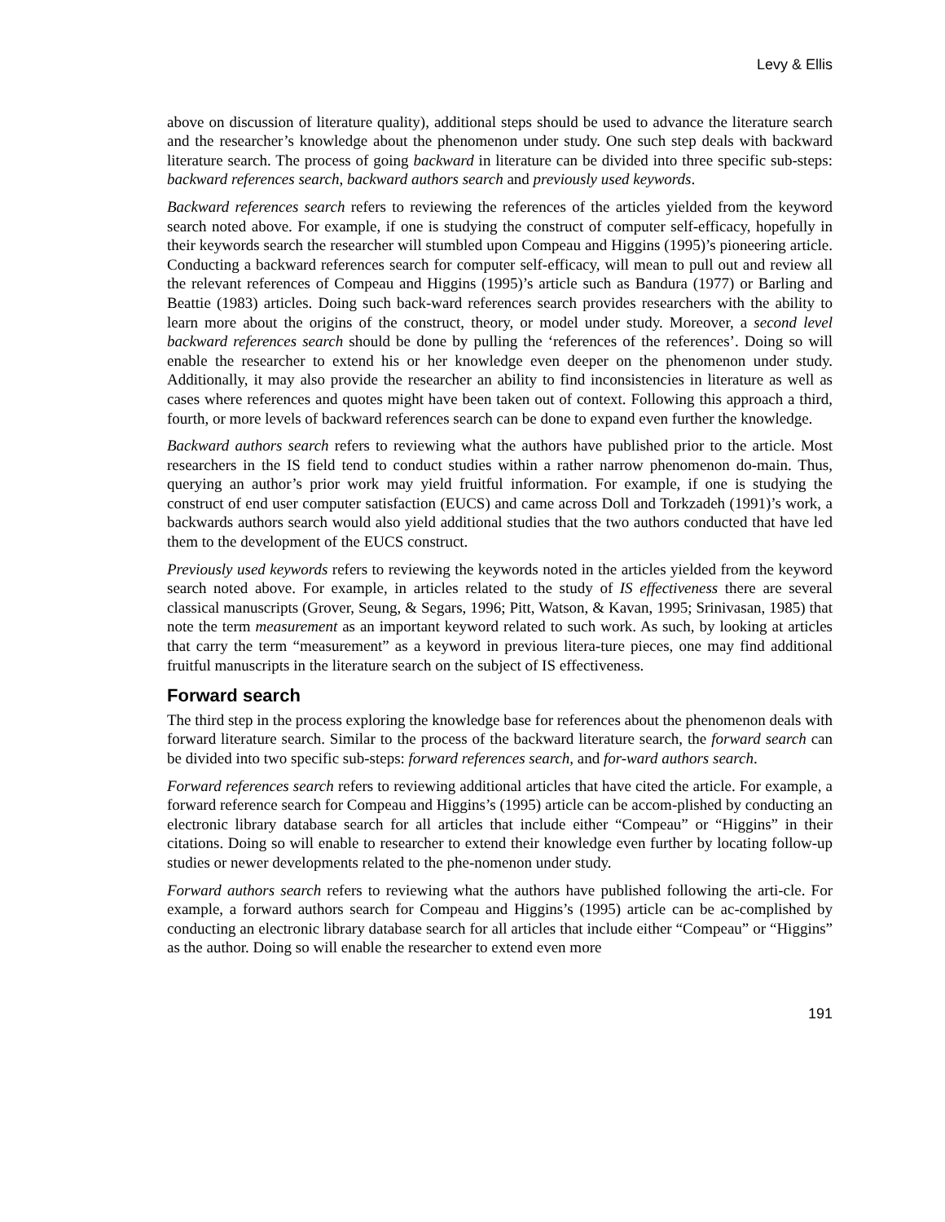Levy & Ellis
above on discussion of literature quality), additional steps should be used to advance the literature search and the researcher’s knowledge about the phenomenon under study. One such step deals with backward literature search. The process of going backward in literature can be divided into three specific sub-steps: backward references search, backward authors search and previously used keywords.
Backward references search refers to reviewing the references of the articles yielded from the keyword search noted above. For example, if one is studying the construct of computer self-efficacy, hopefully in their keywords search the researcher will stumbled upon Compeau and Higgins (1995)’s pioneering article. Conducting a backward references search for computer self-efficacy, will mean to pull out and review all the relevant references of Compeau and Higgins (1995)’s article such as Bandura (1977) or Barling and Beattie (1983) articles. Doing such back-ward references search provides researchers with the ability to learn more about the origins of the construct, theory, or model under study. Moreover, a second level backward references search should be done by pulling the ‘references of the references’. Doing so will enable the researcher to extend his or her knowledge even deeper on the phenomenon under study. Additionally, it may also provide the researcher an ability to find inconsistencies in literature as well as cases where references and quotes might have been taken out of context. Following this approach a third, fourth, or more levels of backward references search can be done to expand even further the knowledge.
Backward authors search refers to reviewing what the authors have published prior to the article. Most researchers in the IS field tend to conduct studies within a rather narrow phenomenon do-main. Thus, querying an author’s prior work may yield fruitful information. For example, if one is studying the construct of end user computer satisfaction (EUCS) and came across Doll and Torkzadeh (1991)’s work, a backwards authors search would also yield additional studies that the two authors conducted that have led them to the development of the EUCS construct.
Previously used keywords refers to reviewing the keywords noted in the articles yielded from the keyword search noted above. For example, in articles related to the study of IS effectiveness there are several classical manuscripts (Grover, Seung, & Segars, 1996; Pitt, Watson, & Kavan, 1995; Srinivasan, 1985) that note the term measurement as an important keyword related to such work. As such, by looking at articles that carry the term “measurement” as a keyword in previous litera-ture pieces, one may find additional fruitful manuscripts in the literature search on the subject of IS effectiveness.
Forward search
The third step in the process exploring the knowledge base for references about the phenomenon deals with forward literature search. Similar to the process of the backward literature search, the forward search can be divided into two specific sub-steps: forward references search, and for-ward authors search.
Forward references search refers to reviewing additional articles that have cited the article. For example, a forward reference search for Compeau and Higgins’s (1995) article can be accom-plished by conducting an electronic library database search for all articles that include either “Compeau” or “Higgins” in their citations. Doing so will enable to researcher to extend their knowledge even further by locating follow-up studies or newer developments related to the phe-nomenon under study.
Forward authors search refers to reviewing what the authors have published following the arti-cle. For example, a forward authors search for Compeau and Higgins’s (1995) article can be ac-complished by conducting an electronic library database search for all articles that include either “Compeau” or “Higgins” as the author. Doing so will enable the researcher to extend even more
191